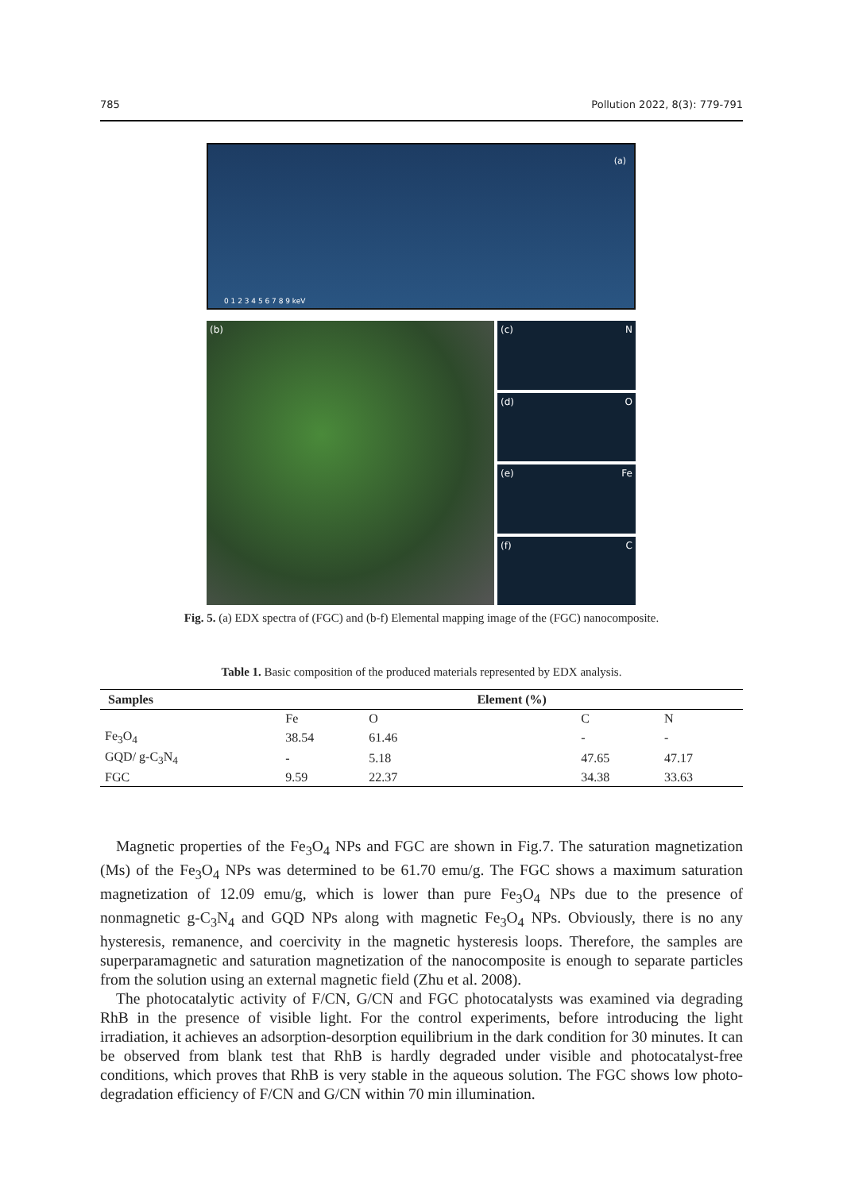785 Pollution 2022, 8(3): 779-791
(a)
0 1 2 3 4 5 6 7 8 9 keV
(b) (c) N
(d) O
(e) Fe
(f) C
Fig. 5. (a) EDX spectra of (FGC) and (b-f) Elemental mapping image of the (FGC) nanocomposite.
Table 1. Basic composition of the produced materials represented by EDX analysis.
| Samples | Element (%) | | | | |
| --- | --- | --- | --- | --- | --- |
| | Fe | O | | C | N |
| Fe<sub>3</sub>O<sub>4</sub> | 38.54 | 61.46 | | - | - |
| GQD/ g-C<sub>3</sub>N<sub>4</sub> | - | 5.18 | | 47.65 | 47.17 |
| FGC | 9.59 | 22.37 | | 34.38 | 33.63 |
Magnetic properties of the Fe<sub>3</sub>O<sub>4</sub> NPs and FGC are shown in Fig.7. The saturation magnetization (Ms) of the Fe<sub>3</sub>O<sub>4</sub> NPs was determined to be 61.70 emu/g. The FGC shows a maximum saturation magnetization of 12.09 emu/g, which is lower than pure Fe<sub>3</sub>O<sub>4</sub> NPs due to the presence of nonmagnetic g-C<sub>3</sub>N<sub>4</sub> and GQD NPs along with magnetic Fe<sub>3</sub>O<sub>4</sub> NPs. Obviously, there is no any hysteresis, remanence, and coercivity in the magnetic hysteresis loops. Therefore, the samples are superparamagnetic and saturation magnetization of the nanocomposite is enough to separate particles from the solution using an external magnetic field (Zhu et al. 2008).
The photocatalytic activity of F/CN, G/CN and FGC photocatalysts was examined via degrading RhB in the presence of visible light. For the control experiments, before introducing the light irradiation, it achieves an adsorption-desorption equilibrium in the dark condition for 30 minutes. It can be observed from blank test that RhB is hardly degraded under visible and photocatalyst-free conditions, which proves that RhB is very stable in the aqueous solution. The FGC shows low photo-degradation efficiency of F/CN and G/CN within 70 min illumination.